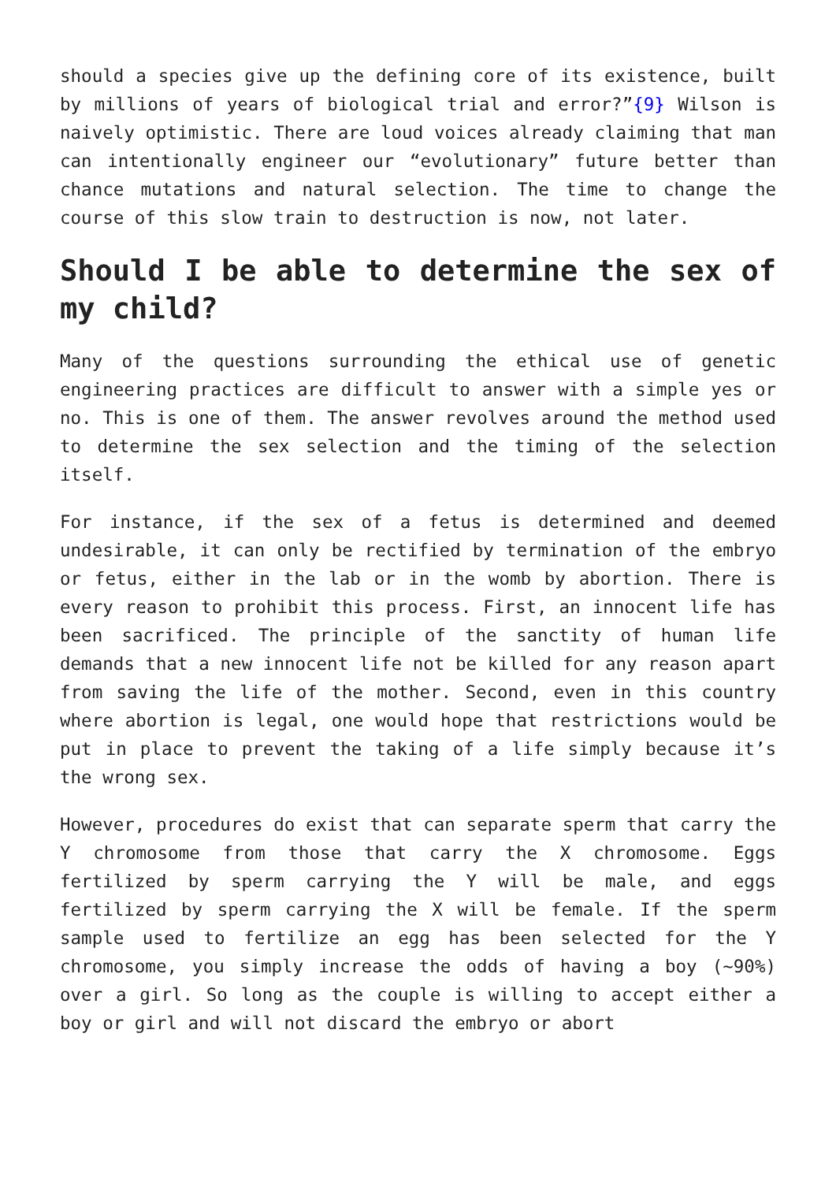should a species give up the defining core of its existence, built by millions of years of biological trial and error?”{9} Wilson is naively optimistic. There are loud voices already claiming that man can intentionally engineer our “evolutionary” future better than chance mutations and natural selection. The time to change the course of this slow train to destruction is now, not later.
Should I be able to determine the sex of my child?
Many of the questions surrounding the ethical use of genetic engineering practices are difficult to answer with a simple yes or no. This is one of them. The answer revolves around the method used to determine the sex selection and the timing of the selection itself.
For instance, if the sex of a fetus is determined and deemed undesirable, it can only be rectified by termination of the embryo or fetus, either in the lab or in the womb by abortion. There is every reason to prohibit this process. First, an innocent life has been sacrificed. The principle of the sanctity of human life demands that a new innocent life not be killed for any reason apart from saving the life of the mother. Second, even in this country where abortion is legal, one would hope that restrictions would be put in place to prevent the taking of a life simply because it’s the wrong sex.
However, procedures do exist that can separate sperm that carry the Y chromosome from those that carry the X chromosome. Eggs fertilized by sperm carrying the Y will be male, and eggs fertilized by sperm carrying the X will be female. If the sperm sample used to fertilize an egg has been selected for the Y chromosome, you simply increase the odds of having a boy (~90%) over a girl. So long as the couple is willing to accept either a boy or girl and will not discard the embryo or abort